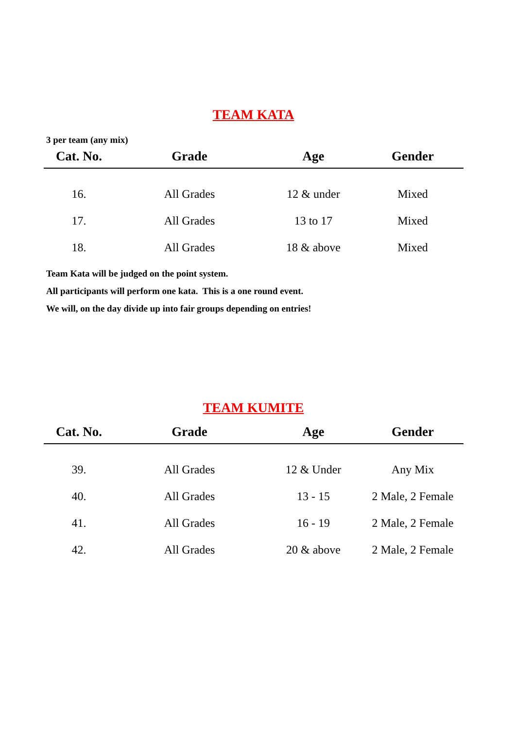TEAM KATA
3 per team (any mix)
| Cat. No. | Grade | Age | Gender |
| --- | --- | --- | --- |
| 16. | All Grades | 12 & under | Mixed |
| 17. | All Grades | 13 to 17 | Mixed |
| 18. | All Grades | 18 & above | Mixed |
Team Kata will be judged on the point system.
All participants will perform one kata. This is a one round event.
We will, on the day divide up into fair groups depending on entries!
TEAM KUMITE
| Cat. No. | Grade | Age | Gender |
| --- | --- | --- | --- |
| 39. | All Grades | 12 & Under | Any Mix |
| 40. | All Grades | 13 - 15 | 2 Male, 2 Female |
| 41. | All Grades | 16 - 19 | 2 Male, 2 Female |
| 42. | All Grades | 20 & above | 2 Male, 2 Female |